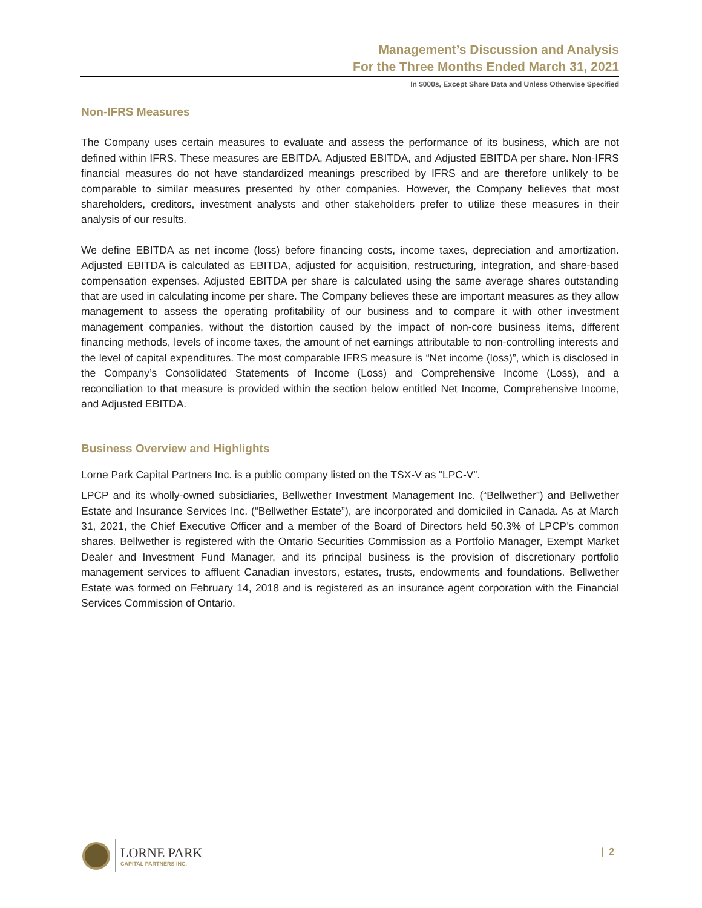Management’s Discussion and Analysis
For the Three Months Ended March 31, 2021
In $000s, Except Share Data and Unless Otherwise Specified
Non-IFRS Measures
The Company uses certain measures to evaluate and assess the performance of its business, which are not defined within IFRS. These measures are EBITDA, Adjusted EBITDA, and Adjusted EBITDA per share. Non-IFRS financial measures do not have standardized meanings prescribed by IFRS and are therefore unlikely to be comparable to similar measures presented by other companies. However, the Company believes that most shareholders, creditors, investment analysts and other stakeholders prefer to utilize these measures in their analysis of our results.
We define EBITDA as net income (loss) before financing costs, income taxes, depreciation and amortization. Adjusted EBITDA is calculated as EBITDA, adjusted for acquisition, restructuring, integration, and share-based compensation expenses. Adjusted EBITDA per share is calculated using the same average shares outstanding that are used in calculating income per share. The Company believes these are important measures as they allow management to assess the operating profitability of our business and to compare it with other investment management companies, without the distortion caused by the impact of non-core business items, different financing methods, levels of income taxes, the amount of net earnings attributable to non-controlling interests and the level of capital expenditures. The most comparable IFRS measure is “Net income (loss)”, which is disclosed in the Company’s Consolidated Statements of Income (Loss) and Comprehensive Income (Loss), and a reconciliation to that measure is provided within the section below entitled Net Income, Comprehensive Income, and Adjusted EBITDA.
Business Overview and Highlights
Lorne Park Capital Partners Inc. is a public company listed on the TSX-V as “LPC-V”.
LPCP and its wholly-owned subsidiaries, Bellwether Investment Management Inc. (“Bellwether”) and Bellwether Estate and Insurance Services Inc. (“Bellwether Estate”), are incorporated and domiciled in Canada. As at March 31, 2021, the Chief Executive Officer and a member of the Board of Directors held 50.3% of LPCP’s common shares. Bellwether is registered with the Ontario Securities Commission as a Portfolio Manager, Exempt Market Dealer and Investment Fund Manager, and its principal business is the provision of discretionary portfolio management services to affluent Canadian investors, estates, trusts, endowments and foundations. Bellwether Estate was formed on February 14, 2018 and is registered as an insurance agent corporation with the Financial Services Commission of Ontario.
LORNE PARK
CAPITAL PARTNERS INC.
| 2